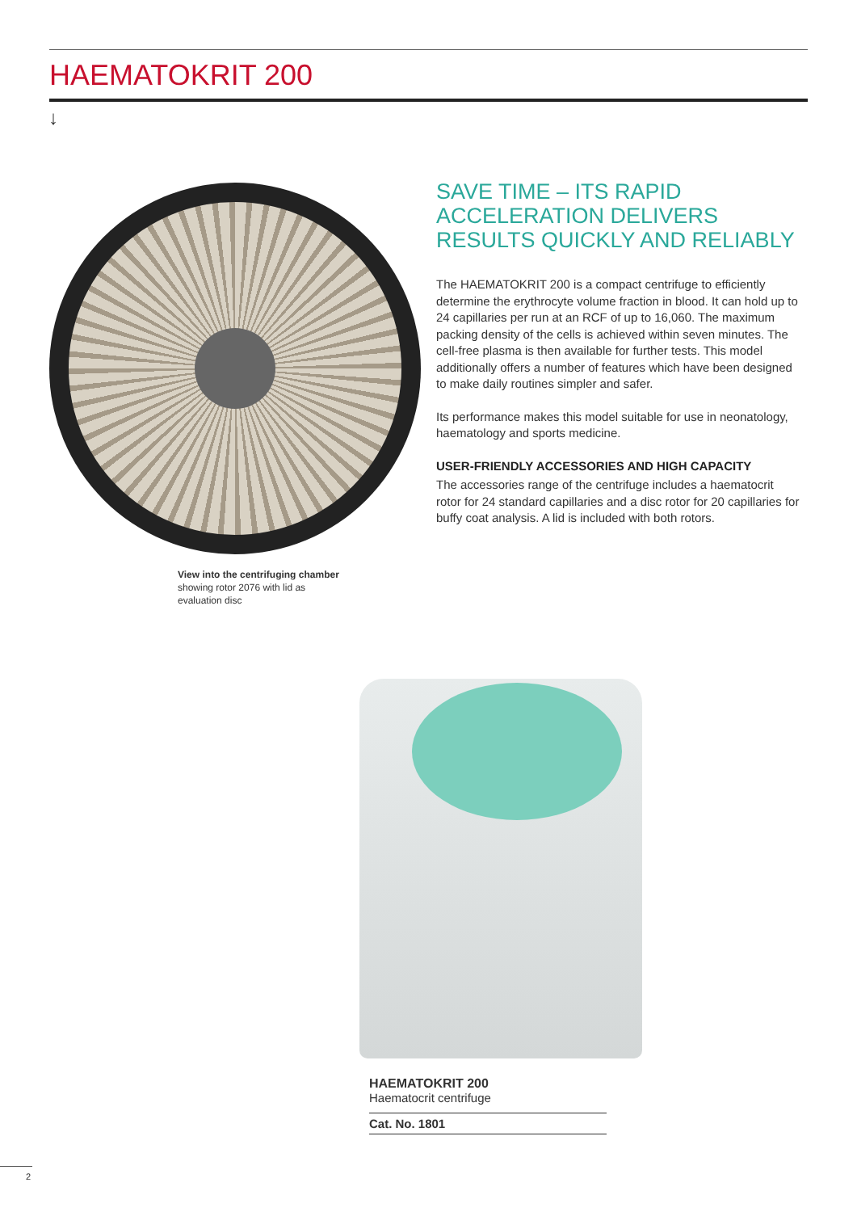HAEMATOKRIT 200
↓
View into the centrifuging chamber
showing rotor 2076 with lid as
evaluation disc
SAVE TIME – ITS RAPID ACCELERATION DELIVERS RESULTS QUICKLY AND RELIABLY
The HAEMATOKRIT 200 is a compact centrifuge to efficiently determine the erythrocyte volume fraction in blood. It can hold up to 24 capillaries per run at an RCF of up to 16,060. The maximum packing density of the cells is achieved within seven minutes. The cell-free plasma is then available for further tests. This model additionally offers a number of features which have been designed to make daily routines simpler and safer.
Its performance makes this model suitable for use in neonatology, haematology and sports medicine.
USER-FRIENDLY ACCESSORIES AND HIGH CAPACITY
The accessories range of the centrifuge includes a haematocrit rotor for 24 standard capillaries and a disc rotor for 20 capillaries for buffy coat analysis. A lid is included with both rotors.
HAEMATOKRIT 200
Haematocrit centrifuge
Cat. No. 1801
2